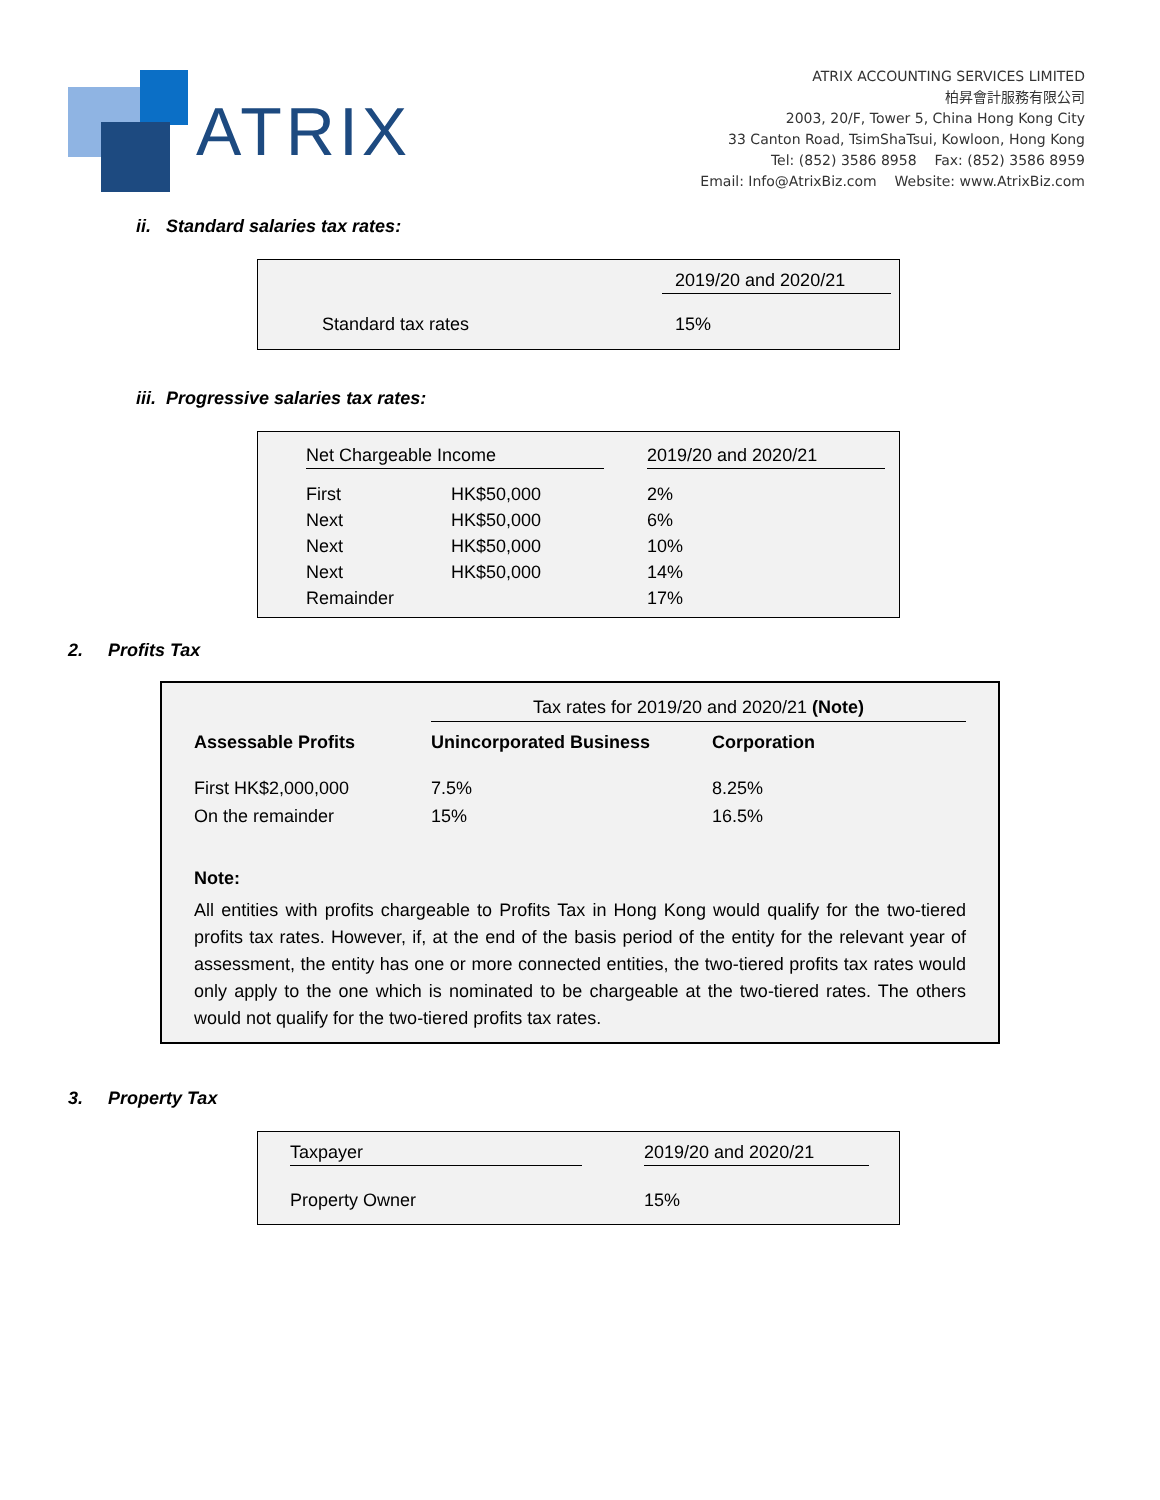ATRIX
ATRIX ACCOUNTING SERVICES LIMITED
柏昇會計服務有限公司
2003, 20/F, Tower 5, China Hong Kong City
33 Canton Road, TsimShaTsui, Kowloon, Hong Kong
Tel: (852) 3586 8958 Fax: (852) 3586 8959
Email: Info@AtrixBiz.com Website: www.AtrixBiz.com
ii. Standard salaries tax rates:
| | 2019/20 and 2020/21 |
| Standard tax rates | 15% |
iii. Progressive salaries tax rates:
| Net Chargeable Income | | | 2019/20 and 2020/21 |
| First | HK$50,000 | | 2% |
| Next | HK$50,000 | | 6% |
| Next | HK$50,000 | | 10% |
| Next | HK$50,000 | | 14% |
| Remainder | | | 17% |
2. Profits Tax
| | Tax rates for 2019/20 and 2020/21 (Note) | |
| Assessable Profits | Unincorporated Business | Corporation |
| First HK$2,000,000 | 7.5% | 8.25% |
| On the remainder | 15% | 16.5% |
Note:
All entities with profits chargeable to Profits Tax in Hong Kong would qualify for the two-tiered profits tax rates. However, if, at the end of the basis period of the entity for the relevant year of assessment, the entity has one or more connected entities, the two-tiered profits tax rates would only apply to the one which is nominated to be chargeable at the two-tiered rates. The others would not qualify for the two-tiered profits tax rates.
3. Property Tax
| Taxpayer | | 2019/20 and 2020/21 |
| Property Owner | | 15% |